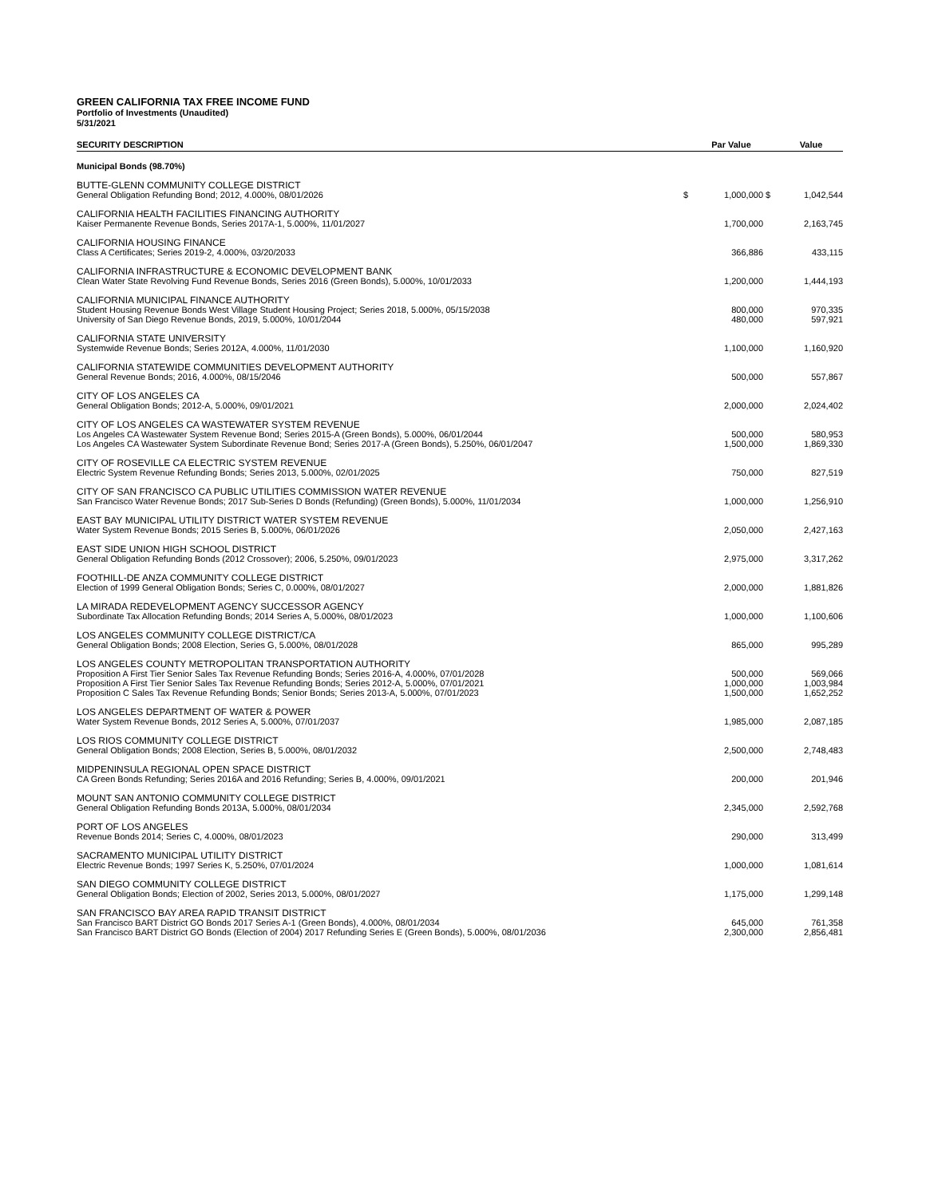GREEN CALIFORNIA TAX FREE INCOME FUND
Portfolio of Investments (Unaudited)
5/31/2021
| SECURITY DESCRIPTION | | Par Value | | Value |
| --- | --- | --- | --- | --- |
| Municipal Bonds (98.70%) | | | | |
| BUTTE-GLENN COMMUNITY COLLEGE DISTRICT | | | | |
| General Obligation Refunding Bond; 2012, 4.000%, 08/01/2026 | $ | 1,000,000 | $ | 1,042,544 |
| CALIFORNIA HEALTH FACILITIES FINANCING AUTHORITY | | | | |
| Kaiser Permanente Revenue Bonds, Series 2017A-1, 5.000%, 11/01/2027 | | 1,700,000 | | 2,163,745 |
| CALIFORNIA HOUSING FINANCE | | | | |
| Class A Certificates; Series 2019-2, 4.000%, 03/20/2033 | | 366,886 | | 433,115 |
| CALIFORNIA INFRASTRUCTURE & ECONOMIC DEVELOPMENT BANK | | | | |
| Clean Water State Revolving Fund Revenue Bonds, Series 2016 (Green Bonds), 5.000%, 10/01/2033 | | 1,200,000 | | 1,444,193 |
| CALIFORNIA MUNICIPAL FINANCE AUTHORITY | | | | |
| Student Housing Revenue Bonds West Village Student Housing Project; Series 2018, 5.000%, 05/15/2038 | | 800,000 | | 970,335 |
| University of San Diego Revenue Bonds, 2019, 5.000%, 10/01/2044 | | 480,000 | | 597,921 |
| CALIFORNIA STATE UNIVERSITY | | | | |
| Systemwide Revenue Bonds; Series 2012A, 4.000%, 11/01/2030 | | 1,100,000 | | 1,160,920 |
| CALIFORNIA STATEWIDE COMMUNITIES DEVELOPMENT AUTHORITY | | | | |
| General Revenue Bonds; 2016, 4.000%, 08/15/2046 | | 500,000 | | 557,867 |
| CITY OF LOS ANGELES CA | | | | |
| General Obligation Bonds; 2012-A, 5.000%, 09/01/2021 | | 2,000,000 | | 2,024,402 |
| CITY OF LOS ANGELES CA WASTEWATER SYSTEM REVENUE | | | | |
| Los Angeles CA Wastewater System Revenue Bond; Series 2015-A (Green Bonds), 5.000%, 06/01/2044 | | 500,000 | | 580,953 |
| Los Angeles CA Wastewater System Subordinate Revenue Bond; Series 2017-A (Green Bonds), 5.250%, 06/01/2047 | | 1,500,000 | | 1,869,330 |
| CITY OF ROSEVILLE CA ELECTRIC SYSTEM REVENUE | | | | |
| Electric System Revenue Refunding Bonds; Series 2013, 5.000%, 02/01/2025 | | 750,000 | | 827,519 |
| CITY OF SAN FRANCISCO CA PUBLIC UTILITIES COMMISSION WATER REVENUE | | | | |
| San Francisco Water Revenue Bonds; 2017 Sub-Series D Bonds (Refunding) (Green Bonds), 5.000%, 11/01/2034 | | 1,000,000 | | 1,256,910 |
| EAST BAY MUNICIPAL UTILITY DISTRICT WATER SYSTEM REVENUE | | | | |
| Water System Revenue Bonds; 2015 Series B, 5.000%, 06/01/2026 | | 2,050,000 | | 2,427,163 |
| EAST SIDE UNION HIGH SCHOOL DISTRICT | | | | |
| General Obligation Refunding Bonds (2012 Crossover); 2006, 5.250%, 09/01/2023 | | 2,975,000 | | 3,317,262 |
| FOOTHILL-DE ANZA COMMUNITY COLLEGE DISTRICT | | | | |
| Election of 1999 General Obligation Bonds; Series C, 0.000%, 08/01/2027 | | 2,000,000 | | 1,881,826 |
| LA MIRADA REDEVELOPMENT AGENCY SUCCESSOR AGENCY | | | | |
| Subordinate Tax Allocation Refunding Bonds; 2014 Series A, 5.000%, 08/01/2023 | | 1,000,000 | | 1,100,606 |
| LOS ANGELES COMMUNITY COLLEGE DISTRICT/CA | | | | |
| General Obligation Bonds; 2008 Election, Series G, 5.000%, 08/01/2028 | | 865,000 | | 995,289 |
| LOS ANGELES COUNTY METROPOLITAN TRANSPORTATION AUTHORITY | | | | |
| Proposition A First Tier Senior Sales Tax Revenue Refunding Bonds; Series 2016-A, 4.000%, 07/01/2028 | | 500,000 | | 569,066 |
| Proposition A First Tier Senior Sales Tax Revenue Refunding Bonds; Series 2012-A, 5.000%, 07/01/2021 | | 1,000,000 | | 1,003,984 |
| Proposition C Sales Tax Revenue Refunding Bonds; Senior Bonds; Series 2013-A, 5.000%, 07/01/2023 | | 1,500,000 | | 1,652,252 |
| LOS ANGELES DEPARTMENT OF WATER & POWER | | | | |
| Water System Revenue Bonds, 2012 Series A, 5.000%, 07/01/2037 | | 1,985,000 | | 2,087,185 |
| LOS RIOS COMMUNITY COLLEGE DISTRICT | | | | |
| General Obligation Bonds; 2008 Election, Series B, 5.000%, 08/01/2032 | | 2,500,000 | | 2,748,483 |
| MIDPENINSULA REGIONAL OPEN SPACE DISTRICT | | | | |
| CA Green Bonds Refunding; Series 2016A and 2016 Refunding; Series B, 4.000%, 09/01/2021 | | 200,000 | | 201,946 |
| MOUNT SAN ANTONIO COMMUNITY COLLEGE DISTRICT | | | | |
| General Obligation Refunding Bonds 2013A, 5.000%, 08/01/2034 | | 2,345,000 | | 2,592,768 |
| PORT OF LOS ANGELES | | | | |
| Revenue Bonds 2014; Series C, 4.000%, 08/01/2023 | | 290,000 | | 313,499 |
| SACRAMENTO MUNICIPAL UTILITY DISTRICT | | | | |
| Electric Revenue Bonds; 1997 Series K, 5.250%, 07/01/2024 | | 1,000,000 | | 1,081,614 |
| SAN DIEGO COMMUNITY COLLEGE DISTRICT | | | | |
| General Obligation Bonds; Election of 2002, Series 2013, 5.000%, 08/01/2027 | | 1,175,000 | | 1,299,148 |
| SAN FRANCISCO BAY AREA RAPID TRANSIT DISTRICT | | | | |
| San Francisco BART District GO Bonds 2017 Series A-1 (Green Bonds), 4.000%, 08/01/2034 | | 645,000 | | 761,358 |
| San Francisco BART District GO Bonds (Election of 2004) 2017 Refunding Series E (Green Bonds), 5.000%, 08/01/2036 | | 2,300,000 | | 2,856,481 |